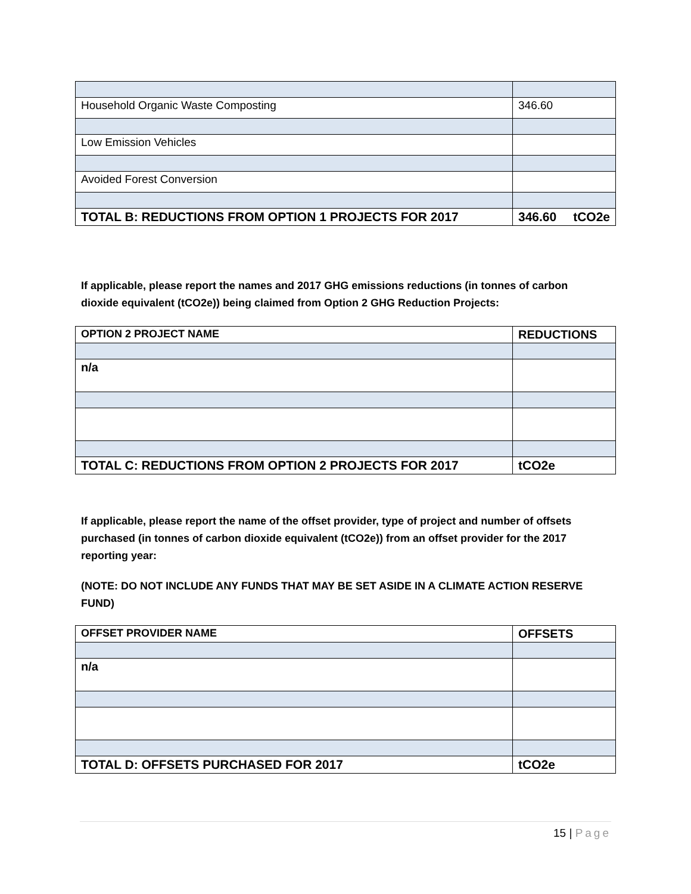| Household Organic Waste Composting | 346.60 |
| Low Emission Vehicles | |
| Avoided Forest Conversion | |
| TOTAL B: REDUCTIONS FROM OPTION 1 PROJECTS FOR 2017 | 346.60 tCO2e |
If applicable, please report the names and 2017 GHG emissions reductions (in tonnes of carbon dioxide equivalent (tCO2e)) being claimed from Option 2 GHG Reduction Projects:
| OPTION 2 PROJECT NAME | REDUCTIONS |
| n/a | |
| TOTAL C: REDUCTIONS FROM OPTION 2 PROJECTS FOR 2017 | tCO2e |
If applicable, please report the name of the offset provider, type of project and number of offsets purchased (in tonnes of carbon dioxide equivalent (tCO2e)) from an offset provider for the 2017 reporting year:
(NOTE: DO NOT INCLUDE ANY FUNDS THAT MAY BE SET ASIDE IN A CLIMATE ACTION RESERVE FUND)
| OFFSET PROVIDER NAME | OFFSETS |
| n/a | |
| TOTAL D: OFFSETS PURCHASED FOR 2017 | tCO2e |
15 | Page